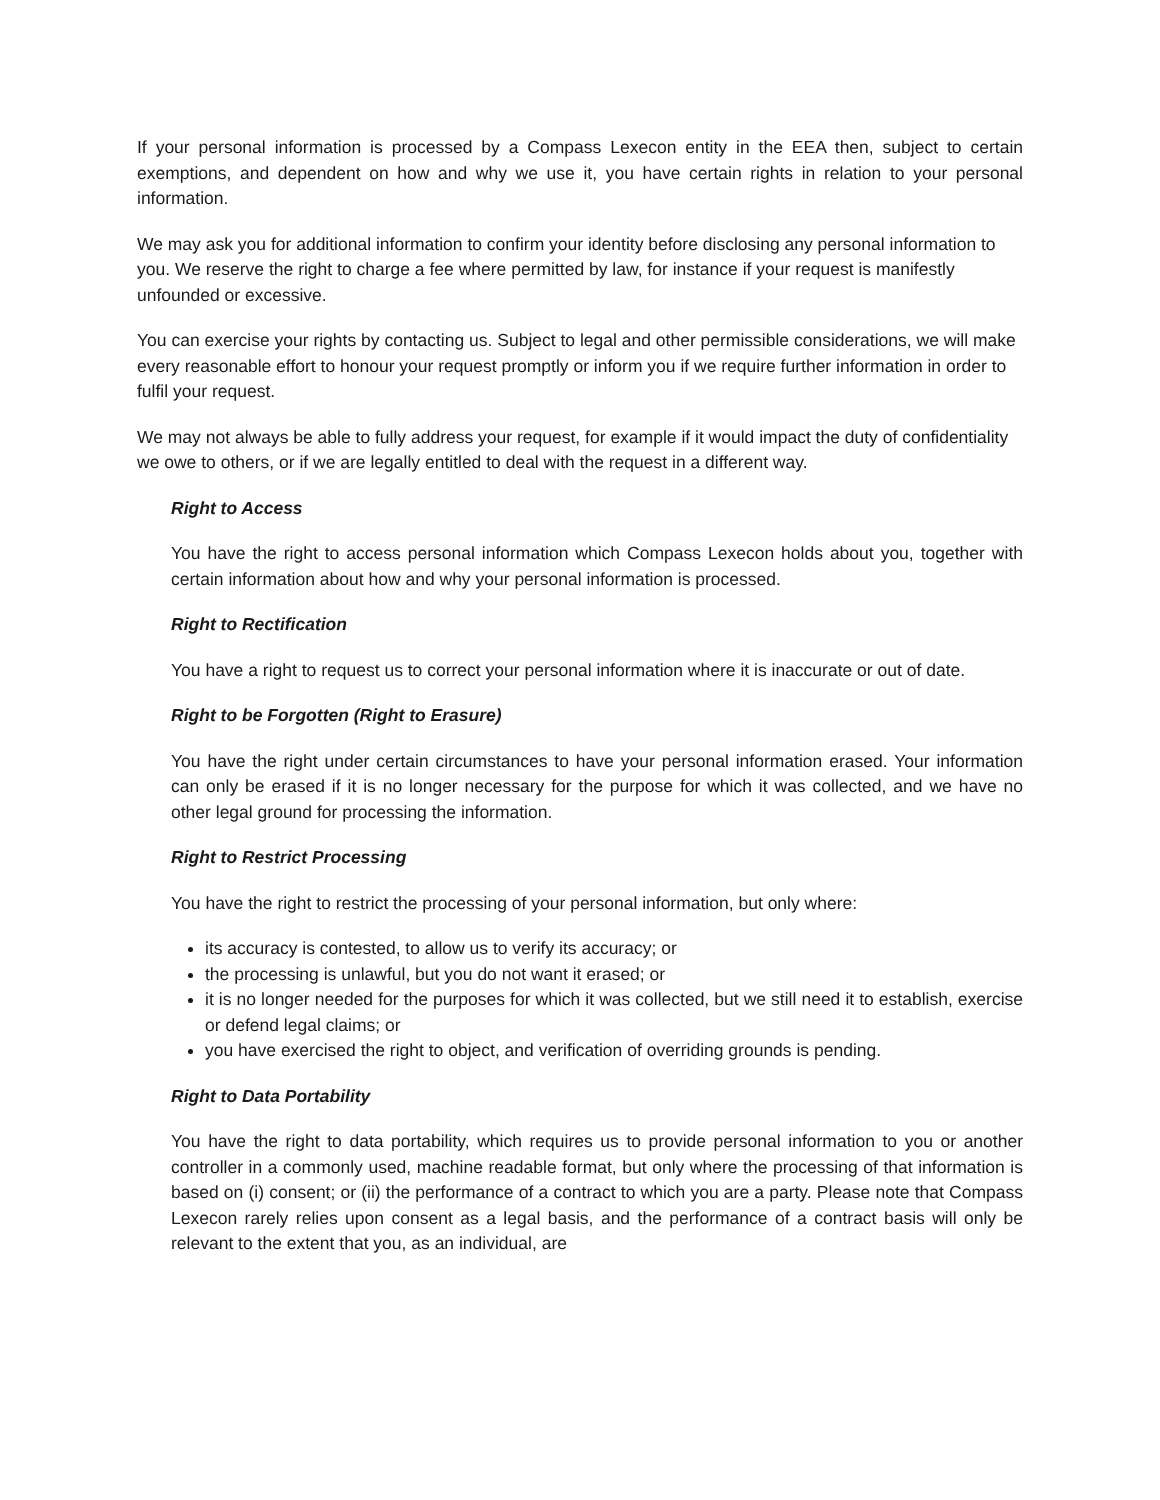If your personal information is processed by a Compass Lexecon entity in the EEA then, subject to certain exemptions, and dependent on how and why we use it, you have certain rights in relation to your personal information.
We may ask you for additional information to confirm your identity before disclosing any personal information to you. We reserve the right to charge a fee where permitted by law, for instance if your request is manifestly unfounded or excessive.
You can exercise your rights by contacting us. Subject to legal and other permissible considerations, we will make every reasonable effort to honour your request promptly or inform you if we require further information in order to fulfil your request.
We may not always be able to fully address your request, for example if it would impact the duty of confidentiality we owe to others, or if we are legally entitled to deal with the request in a different way.
Right to Access
You have the right to access personal information which Compass Lexecon holds about you, together with certain information about how and why your personal information is processed.
Right to Rectification
You have a right to request us to correct your personal information where it is inaccurate or out of date.
Right to be Forgotten (Right to Erasure)
You have the right under certain circumstances to have your personal information erased. Your information can only be erased if it is no longer necessary for the purpose for which it was collected, and we have no other legal ground for processing the information.
Right to Restrict Processing
You have the right to restrict the processing of your personal information, but only where:
its accuracy is contested, to allow us to verify its accuracy; or
the processing is unlawful, but you do not want it erased; or
it is no longer needed for the purposes for which it was collected, but we still need it to establish, exercise or defend legal claims; or
you have exercised the right to object, and verification of overriding grounds is pending.
Right to Data Portability
You have the right to data portability, which requires us to provide personal information to you or another controller in a commonly used, machine readable format, but only where the processing of that information is based on (i) consent; or (ii) the performance of a contract to which you are a party. Please note that Compass Lexecon rarely relies upon consent as a legal basis, and the performance of a contract basis will only be relevant to the extent that you, as an individual, are